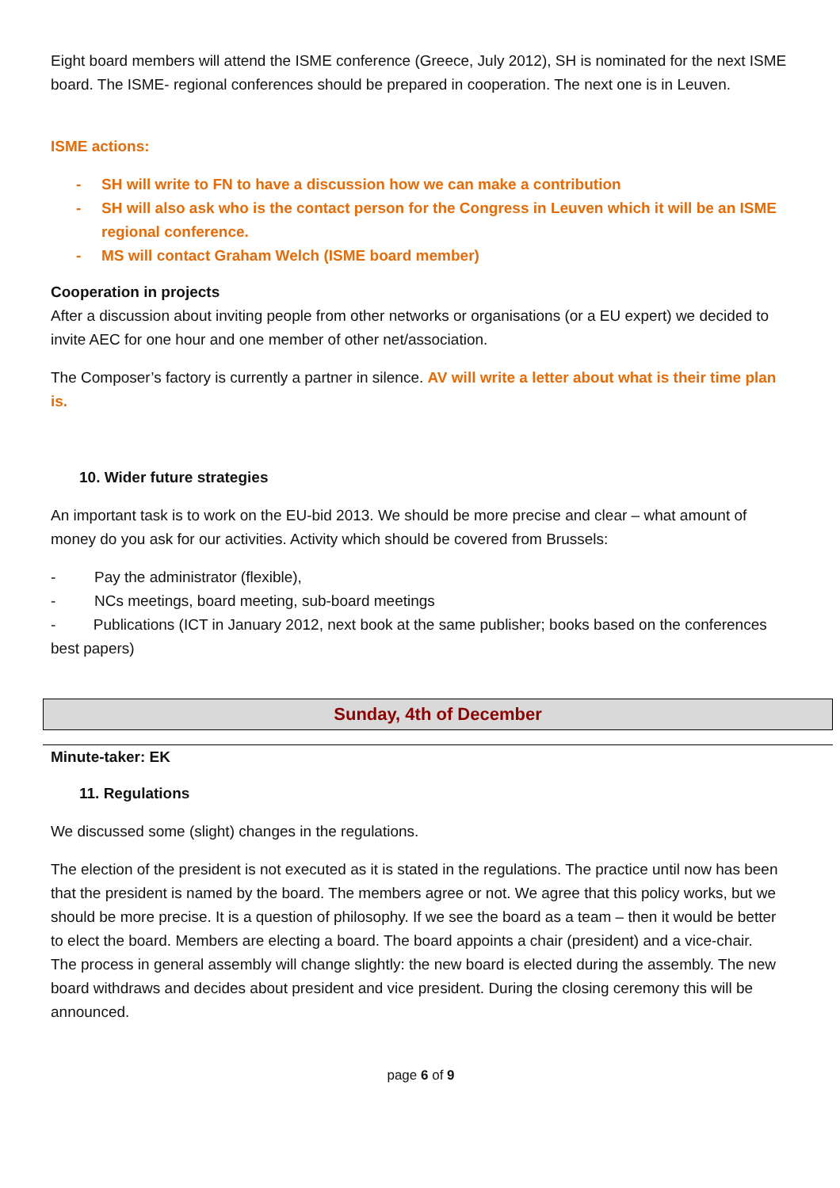Eight board members will attend the ISME conference (Greece, July 2012), SH is nominated for the next ISME board. The ISME- regional conferences should be prepared in cooperation. The next one is in Leuven.
ISME actions:
- SH will write to FN to have a discussion how we can make a contribution
- SH will also ask who is the contact person for the Congress in Leuven which it will be an ISME regional conference.
- MS will contact Graham Welch (ISME board member)
Cooperation in projects
After a discussion about inviting people from other networks or organisations (or a EU expert) we decided to invite AEC for one hour and one member of other net/association.
The Composer’s factory is currently a partner in silence. AV will write a letter about what is their time plan is.
10. Wider future strategies
An important task is to work on the EU-bid 2013. We should be more precise and clear – what amount of money do you ask for our activities. Activity which should be covered from Brussels:
- Pay the administrator (flexible),
- NCs meetings, board meeting, sub-board meetings
- Publications (ICT in January 2012, next book at the same publisher; books based on the conferences best papers)
Sunday, 4th of December
Minute-taker: EK
11. Regulations
We discussed some (slight) changes in the regulations.
The election of the president is not executed as it is stated in the regulations. The practice until now has been that the president is named by the board. The members agree or not. We agree that this policy works, but we should be more precise. It is a question of philosophy. If we see the board as a team – then it would be better to elect the board. Members are electing a board. The board appoints a chair (president) and a vice-chair.
The process in general assembly will change slightly: the new board is elected during the assembly. The new board withdraws and decides about president and vice president. During the closing ceremony this will be announced.
page 6 of 9